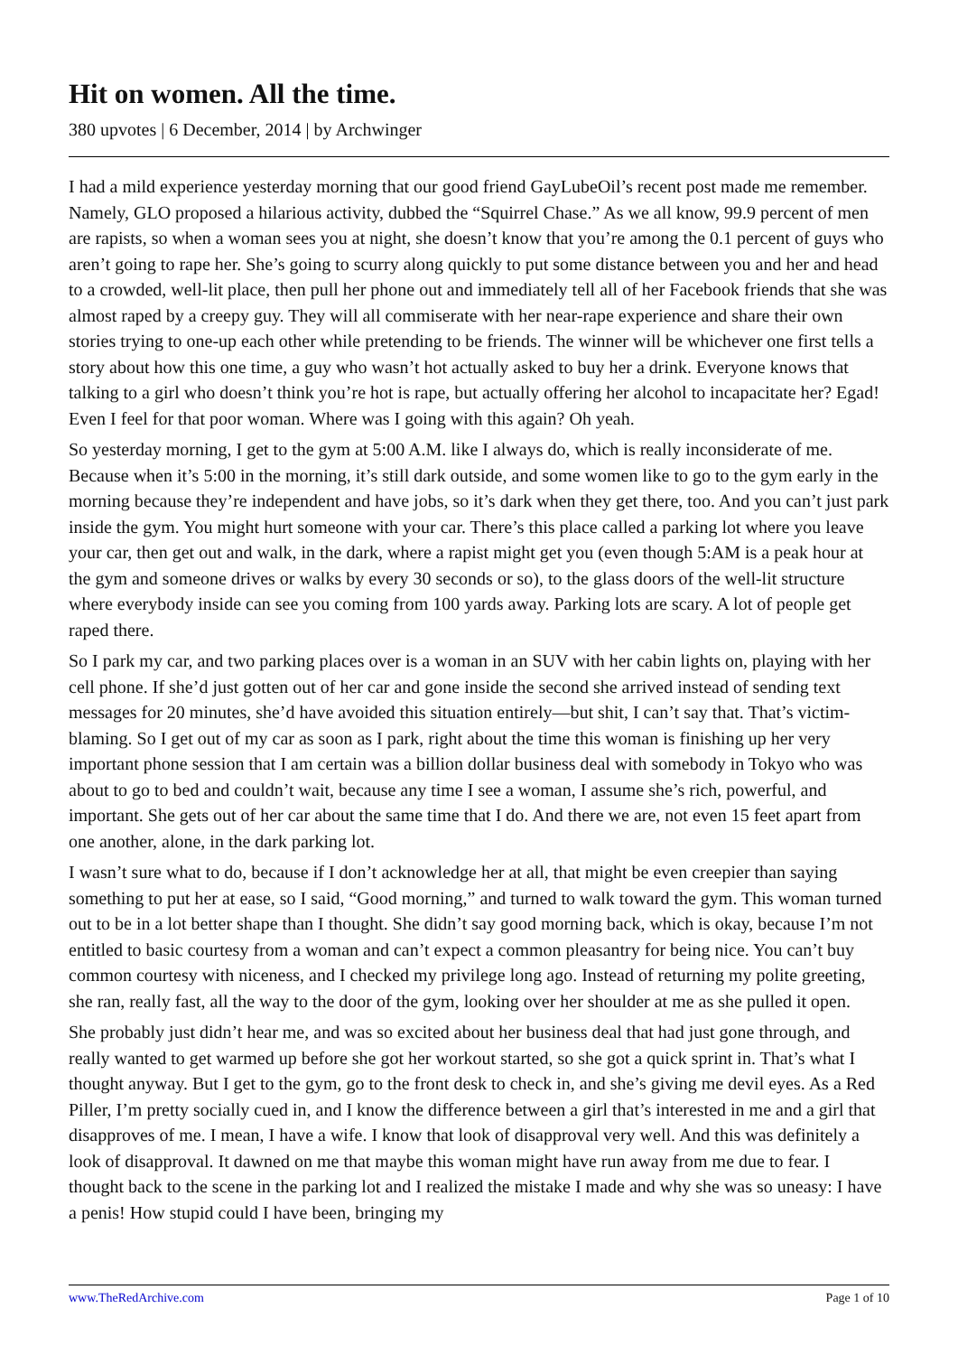Hit on women. All the time.
380 upvotes | 6 December, 2014 | by Archwinger
I had a mild experience yesterday morning that our good friend GayLubeOil’s recent post made me remember. Namely, GLO proposed a hilarious activity, dubbed the “Squirrel Chase.” As we all know, 99.9 percent of men are rapists, so when a woman sees you at night, she doesn’t know that you’re among the 0.1 percent of guys who aren’t going to rape her. She’s going to scurry along quickly to put some distance between you and her and head to a crowded, well-lit place, then pull her phone out and immediately tell all of her Facebook friends that she was almost raped by a creepy guy. They will all commiserate with her near-rape experience and share their own stories trying to one-up each other while pretending to be friends. The winner will be whichever one first tells a story about how this one time, a guy who wasn’t hot actually asked to buy her a drink. Everyone knows that talking to a girl who doesn’t think you’re hot is rape, but actually offering her alcohol to incapacitate her? Egad! Even I feel for that poor woman. Where was I going with this again? Oh yeah.
So yesterday morning, I get to the gym at 5:00 A.M. like I always do, which is really inconsiderate of me. Because when it’s 5:00 in the morning, it’s still dark outside, and some women like to go to the gym early in the morning because they’re independent and have jobs, so it’s dark when they get there, too. And you can’t just park inside the gym. You might hurt someone with your car. There’s this place called a parking lot where you leave your car, then get out and walk, in the dark, where a rapist might get you (even though 5:AM is a peak hour at the gym and someone drives or walks by every 30 seconds or so), to the glass doors of the well-lit structure where everybody inside can see you coming from 100 yards away. Parking lots are scary. A lot of people get raped there.
So I park my car, and two parking places over is a woman in an SUV with her cabin lights on, playing with her cell phone. If she’d just gotten out of her car and gone inside the second she arrived instead of sending text messages for 20 minutes, she’d have avoided this situation entirely—but shit, I can’t say that. That’s victim-blaming. So I get out of my car as soon as I park, right about the time this woman is finishing up her very important phone session that I am certain was a billion dollar business deal with somebody in Tokyo who was about to go to bed and couldn’t wait, because any time I see a woman, I assume she’s rich, powerful, and important. She gets out of her car about the same time that I do. And there we are, not even 15 feet apart from one another, alone, in the dark parking lot.
I wasn’t sure what to do, because if I don’t acknowledge her at all, that might be even creepier than saying something to put her at ease, so I said, “Good morning,” and turned to walk toward the gym. This woman turned out to be in a lot better shape than I thought. She didn’t say good morning back, which is okay, because I’m not entitled to basic courtesy from a woman and can’t expect a common pleasantry for being nice. You can’t buy common courtesy with niceness, and I checked my privilege long ago. Instead of returning my polite greeting, she ran, really fast, all the way to the door of the gym, looking over her shoulder at me as she pulled it open.
She probably just didn’t hear me, and was so excited about her business deal that had just gone through, and really wanted to get warmed up before she got her workout started, so she got a quick sprint in. That’s what I thought anyway. But I get to the gym, go to the front desk to check in, and she’s giving me devil eyes. As a Red Piller, I’m pretty socially cued in, and I know the difference between a girl that’s interested in me and a girl that disapproves of me. I mean, I have a wife. I know that look of disapproval very well. And this was definitely a look of disapproval. It dawned on me that maybe this woman might have run away from me due to fear. I thought back to the scene in the parking lot and I realized the mistake I made and why she was so uneasy: I have a penis! How stupid could I have been, bringing my
www.TheRedArchive.com Page 1 of 10